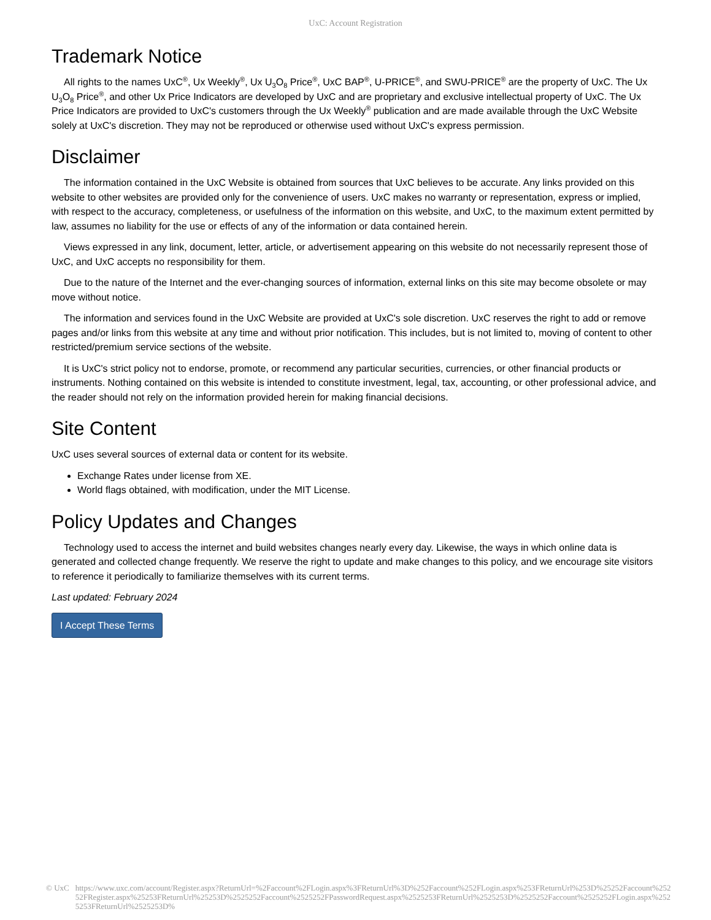UxC: Account Registration
Trademark Notice
All rights to the names UxC<sup>®</sup>, Ux Weekly<sup>®</sup>, Ux U<sub>3</sub>O<sub>8</sub> Price<sup>®</sup>, UxC BAP<sup>®</sup>, U-PRICE<sup>®</sup>, and SWU-PRICE<sup>®</sup> are the property of UxC. The Ux U<sub>3</sub>O<sub>8</sub> Price<sup>®</sup>, and other Ux Price Indicators are developed by UxC and are proprietary and exclusive intellectual property of UxC. The Ux Price Indicators are provided to UxC's customers through the Ux Weekly<sup>®</sup> publication and are made available through the UxC Website solely at UxC's discretion. They may not be reproduced or otherwise used without UxC's express permission.
Disclaimer
The information contained in the UxC Website is obtained from sources that UxC believes to be accurate. Any links provided on this website to other websites are provided only for the convenience of users. UxC makes no warranty or representation, express or implied, with respect to the accuracy, completeness, or usefulness of the information on this website, and UxC, to the maximum extent permitted by law, assumes no liability for the use or effects of any of the information or data contained herein.
Views expressed in any link, document, letter, article, or advertisement appearing on this website do not necessarily represent those of UxC, and UxC accepts no responsibility for them.
Due to the nature of the Internet and the ever-changing sources of information, external links on this site may become obsolete or may move without notice.
The information and services found in the UxC Website are provided at UxC's sole discretion. UxC reserves the right to add or remove pages and/or links from this website at any time and without prior notification. This includes, but is not limited to, moving of content to other restricted/premium service sections of the website.
It is UxC's strict policy not to endorse, promote, or recommend any particular securities, currencies, or other financial products or instruments. Nothing contained on this website is intended to constitute investment, legal, tax, accounting, or other professional advice, and the reader should not rely on the information provided herein for making financial decisions.
Site Content
UxC uses several sources of external data or content for its website.
Exchange Rates under license from XE.
World flags obtained, with modification, under the MIT License.
Policy Updates and Changes
Technology used to access the internet and build websites changes nearly every day. Likewise, the ways in which online data is generated and collected change frequently. We reserve the right to update and make changes to this policy, and we encourage site visitors to reference it periodically to familiarize themselves with its current terms.
Last updated: February 2024
I Accept These Terms
© UxC https://www.uxc.com/account/Register.aspx?ReturnUrl=%2Faccount%2FLogin.aspx%3FReturnUrl%3D%252Faccount%252FLogin.aspx%253FReturnUrl%253D%25252Faccount%25252FRegister.aspx%25253FReturnUrl%25253D%2525252Faccount%2525252FPasswordRequest.aspx%2525253FReturnUrl%2525253D%2525252Faccount%2525252FLogin.aspx%2525253FReturnUrl%2525253D%